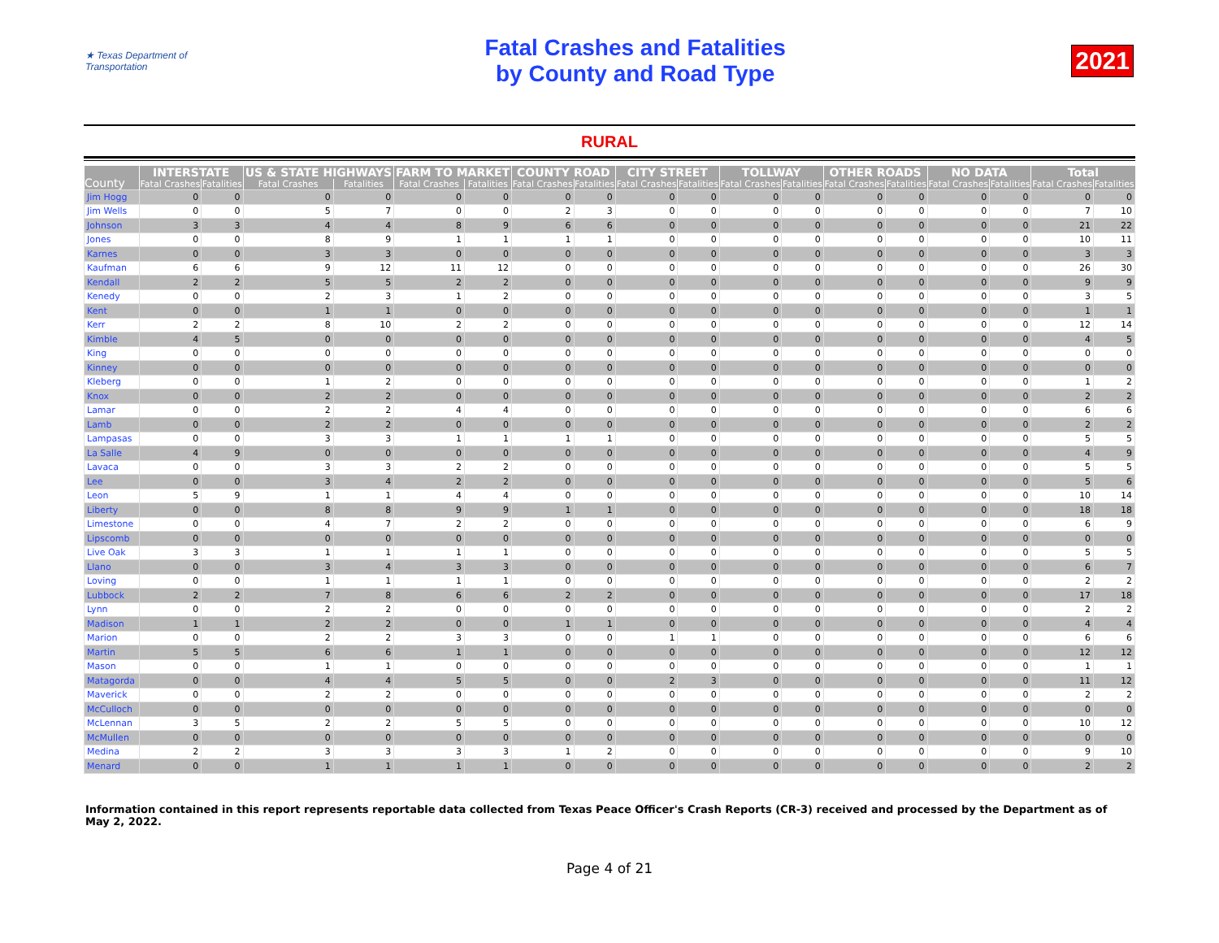★ Texas Department of Transportation
Fatal Crashes and Fatalities
by County and Road Type
2021
RURAL
| County | INTERSTATE | | US & STATE HIGHWAYS | | FARM TO MARKET | | COUNTY ROAD | | CITY STREET | | TOLLWAY | | OTHER ROADS | | NO DATA | | Total | |
| --- | --- | --- | --- | --- | --- | --- | --- | --- | --- | --- | --- | --- | --- | --- | --- | --- | --- | --- |
| | Fatal Crashes | Fatalities | Fatal Crashes | Fatalities | Fatal Crashes | Fatalities | Fatal Crashes | Fatalities | Fatal Crashes | Fatalities | Fatal Crashes | Fatalities | Fatal Crashes | Fatalities | Fatal Crashes | Fatalities | Fatal Crashes | Fatalities |
| Jim Hogg | 0 | 0 | 0 | 0 | 0 | 0 | 0 | 0 | 0 | 0 | 0 | 0 | 0 | 0 | 0 | 0 | 0 | 0 |
| Jim Wells | 0 | 0 | 5 | 7 | 0 | 0 | 2 | 3 | 0 | 0 | 0 | 0 | 0 | 0 | 0 | 0 | 7 | 10 |
| Johnson | 3 | 3 | 4 | 4 | 8 | 9 | 6 | 6 | 0 | 0 | 0 | 0 | 0 | 0 | 0 | 0 | 21 | 22 |
| Jones | 0 | 0 | 8 | 9 | 1 | 1 | 1 | 1 | 0 | 0 | 0 | 0 | 0 | 0 | 0 | 0 | 10 | 11 |
| Karnes | 0 | 0 | 3 | 3 | 0 | 0 | 0 | 0 | 0 | 0 | 0 | 0 | 0 | 0 | 0 | 0 | 3 | 3 |
| Kaufman | 6 | 6 | 9 | 12 | 11 | 12 | 0 | 0 | 0 | 0 | 0 | 0 | 0 | 0 | 0 | 0 | 26 | 30 |
| Kendall | 2 | 2 | 5 | 5 | 2 | 2 | 0 | 0 | 0 | 0 | 0 | 0 | 0 | 0 | 0 | 0 | 9 | 9 |
| Kenedy | 0 | 0 | 2 | 3 | 1 | 2 | 0 | 0 | 0 | 0 | 0 | 0 | 0 | 0 | 0 | 0 | 3 | 5 |
| Kent | 0 | 0 | 1 | 1 | 0 | 0 | 0 | 0 | 0 | 0 | 0 | 0 | 0 | 0 | 0 | 0 | 1 | 1 |
| Kerr | 2 | 2 | 8 | 10 | 2 | 2 | 0 | 0 | 0 | 0 | 0 | 0 | 0 | 0 | 0 | 0 | 12 | 14 |
| Kimble | 4 | 5 | 0 | 0 | 0 | 0 | 0 | 0 | 0 | 0 | 0 | 0 | 0 | 0 | 0 | 0 | 4 | 5 |
| King | 0 | 0 | 0 | 0 | 0 | 0 | 0 | 0 | 0 | 0 | 0 | 0 | 0 | 0 | 0 | 0 | 0 | 0 |
| Kinney | 0 | 0 | 0 | 0 | 0 | 0 | 0 | 0 | 0 | 0 | 0 | 0 | 0 | 0 | 0 | 0 | 0 | 0 |
| Kleberg | 0 | 0 | 1 | 2 | 0 | 0 | 0 | 0 | 0 | 0 | 0 | 0 | 0 | 0 | 0 | 0 | 1 | 2 |
| Knox | 0 | 0 | 2 | 2 | 0 | 0 | 0 | 0 | 0 | 0 | 0 | 0 | 0 | 0 | 0 | 0 | 2 | 2 |
| Lamar | 0 | 0 | 2 | 2 | 4 | 4 | 0 | 0 | 0 | 0 | 0 | 0 | 0 | 0 | 0 | 0 | 6 | 6 |
| Lamb | 0 | 0 | 2 | 2 | 0 | 0 | 0 | 0 | 0 | 0 | 0 | 0 | 0 | 0 | 0 | 0 | 2 | 2 |
| Lampasas | 0 | 0 | 3 | 3 | 1 | 1 | 1 | 1 | 0 | 0 | 0 | 0 | 0 | 0 | 0 | 0 | 5 | 5 |
| La Salle | 4 | 9 | 0 | 0 | 0 | 0 | 0 | 0 | 0 | 0 | 0 | 0 | 0 | 0 | 0 | 0 | 4 | 9 |
| Lavaca | 0 | 0 | 3 | 3 | 2 | 2 | 0 | 0 | 0 | 0 | 0 | 0 | 0 | 0 | 0 | 0 | 5 | 5 |
| Lee | 0 | 0 | 3 | 4 | 2 | 2 | 0 | 0 | 0 | 0 | 0 | 0 | 0 | 0 | 0 | 0 | 5 | 6 |
| Leon | 5 | 9 | 1 | 1 | 4 | 4 | 0 | 0 | 0 | 0 | 0 | 0 | 0 | 0 | 0 | 0 | 10 | 14 |
| Liberty | 0 | 0 | 8 | 8 | 9 | 9 | 1 | 1 | 0 | 0 | 0 | 0 | 0 | 0 | 0 | 0 | 18 | 18 |
| Limestone | 0 | 0 | 4 | 7 | 2 | 2 | 0 | 0 | 0 | 0 | 0 | 0 | 0 | 0 | 0 | 0 | 6 | 9 |
| Lipscomb | 0 | 0 | 0 | 0 | 0 | 0 | 0 | 0 | 0 | 0 | 0 | 0 | 0 | 0 | 0 | 0 | 0 | 0 |
| Live Oak | 3 | 3 | 1 | 1 | 1 | 1 | 0 | 0 | 0 | 0 | 0 | 0 | 0 | 0 | 0 | 0 | 5 | 5 |
| Llano | 0 | 0 | 3 | 4 | 3 | 3 | 0 | 0 | 0 | 0 | 0 | 0 | 0 | 0 | 0 | 0 | 6 | 7 |
| Loving | 0 | 0 | 1 | 1 | 1 | 1 | 0 | 0 | 0 | 0 | 0 | 0 | 0 | 0 | 0 | 0 | 2 | 2 |
| Lubbock | 2 | 2 | 7 | 8 | 6 | 6 | 2 | 2 | 0 | 0 | 0 | 0 | 0 | 0 | 0 | 0 | 17 | 18 |
| Lynn | 0 | 0 | 2 | 2 | 0 | 0 | 0 | 0 | 0 | 0 | 0 | 0 | 0 | 0 | 0 | 0 | 2 | 2 |
| Madison | 1 | 1 | 2 | 2 | 0 | 0 | 1 | 1 | 0 | 0 | 0 | 0 | 0 | 0 | 0 | 0 | 4 | 4 |
| Marion | 0 | 0 | 2 | 2 | 3 | 3 | 0 | 0 | 1 | 1 | 0 | 0 | 0 | 0 | 0 | 0 | 6 | 6 |
| Martin | 5 | 5 | 6 | 6 | 1 | 1 | 0 | 0 | 0 | 0 | 0 | 0 | 0 | 0 | 0 | 0 | 12 | 12 |
| Mason | 0 | 0 | 1 | 1 | 0 | 0 | 0 | 0 | 0 | 0 | 0 | 0 | 0 | 0 | 0 | 0 | 1 | 1 |
| Matagorda | 0 | 0 | 4 | 4 | 5 | 5 | 0 | 0 | 2 | 3 | 0 | 0 | 0 | 0 | 0 | 0 | 11 | 12 |
| Maverick | 0 | 0 | 2 | 2 | 0 | 0 | 0 | 0 | 0 | 0 | 0 | 0 | 0 | 0 | 0 | 0 | 2 | 2 |
| McCulloch | 0 | 0 | 0 | 0 | 0 | 0 | 0 | 0 | 0 | 0 | 0 | 0 | 0 | 0 | 0 | 0 | 0 | 0 |
| McLennan | 3 | 5 | 2 | 2 | 5 | 5 | 0 | 0 | 0 | 0 | 0 | 0 | 0 | 0 | 0 | 0 | 10 | 12 |
| McMullen | 0 | 0 | 0 | 0 | 0 | 0 | 0 | 0 | 0 | 0 | 0 | 0 | 0 | 0 | 0 | 0 | 0 | 0 |
| Medina | 2 | 2 | 3 | 3 | 3 | 3 | 1 | 2 | 0 | 0 | 0 | 0 | 0 | 0 | 0 | 0 | 9 | 10 |
| Menard | 0 | 0 | 1 | 1 | 1 | 1 | 0 | 0 | 0 | 0 | 0 | 0 | 0 | 0 | 0 | 0 | 2 | 2 |
Information contained in this report represents reportable data collected from Texas Peace Officer's Crash Reports (CR-3) received and processed by the Department as of May 2, 2022.
Page 4 of 21